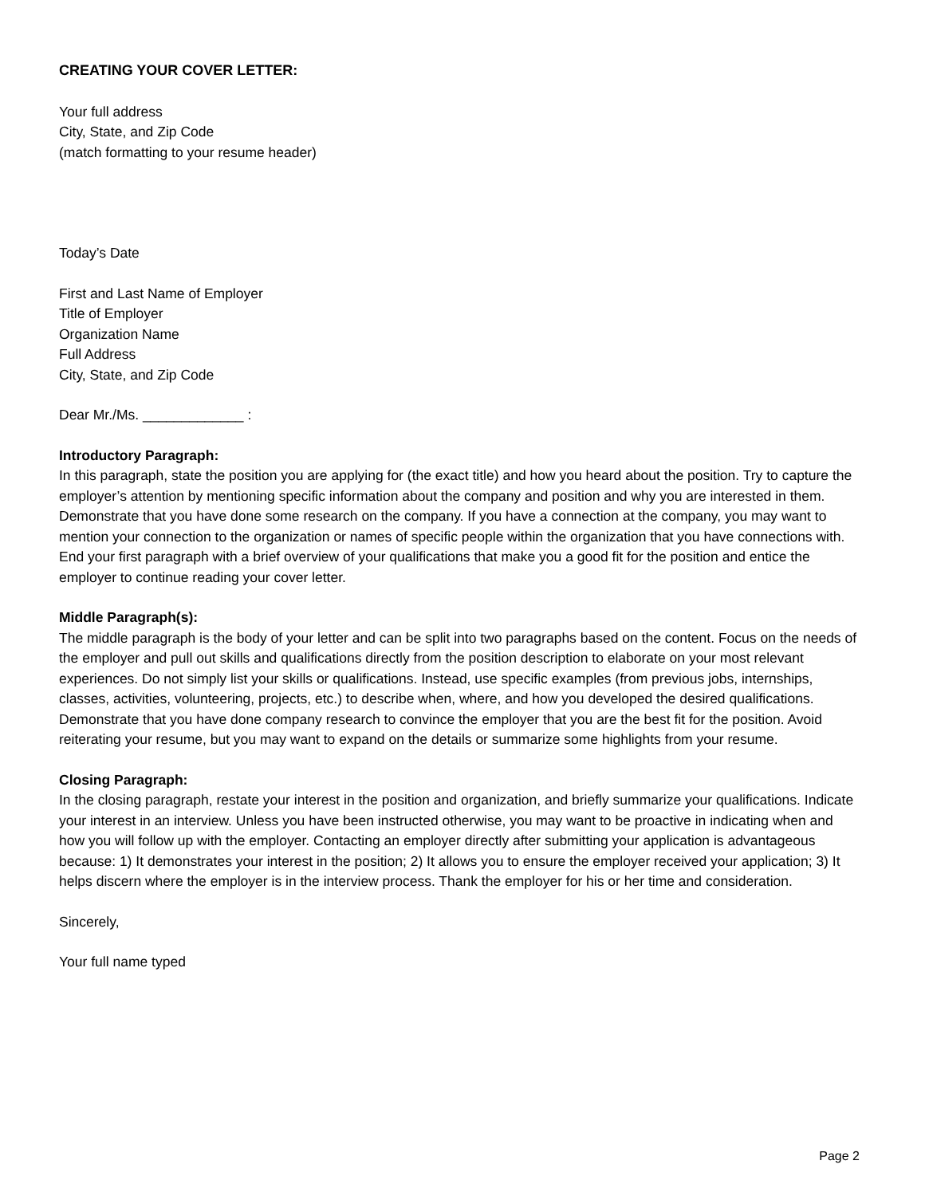CREATING YOUR COVER LETTER:
Your full address
City, State, and Zip Code
(match formatting to your resume header)
Today’s Date
First and Last Name of Employer
Title of Employer
Organization Name
Full Address
City, State, and Zip Code
Dear Mr./Ms. _____________ :
Introductory Paragraph:
In this paragraph, state the position you are applying for (the exact title) and how you heard about the position. Try to capture the employer’s attention by mentioning specific information about the company and position and why you are interested in them. Demonstrate that you have done some research on the company. If you have a connection at the company, you may want to mention your connection to the organization or names of specific people within the organization that you have connections with. End your first paragraph with a brief overview of your qualifications that make you a good fit for the position and entice the employer to continue reading your cover letter.
Middle Paragraph(s):
The middle paragraph is the body of your letter and can be split into two paragraphs based on the content. Focus on the needs of the employer and pull out skills and qualifications directly from the position description to elaborate on your most relevant experiences. Do not simply list your skills or qualifications. Instead, use specific examples (from previous jobs, internships, classes, activities, volunteering, projects, etc.) to describe when, where, and how you developed the desired qualifications. Demonstrate that you have done company research to convince the employer that you are the best fit for the position. Avoid reiterating your resume, but you may want to expand on the details or summarize some highlights from your resume.
Closing Paragraph:
In the closing paragraph, restate your interest in the position and organization, and briefly summarize your qualifications. Indicate your interest in an interview. Unless you have been instructed otherwise, you may want to be proactive in indicating when and how you will follow up with the employer. Contacting an employer directly after submitting your application is advantageous because: 1) It demonstrates your interest in the position; 2) It allows you to ensure the employer received your application; 3) It helps discern where the employer is in the interview process. Thank the employer for his or her time and consideration.
Sincerely,
Your full name typed
Page 2